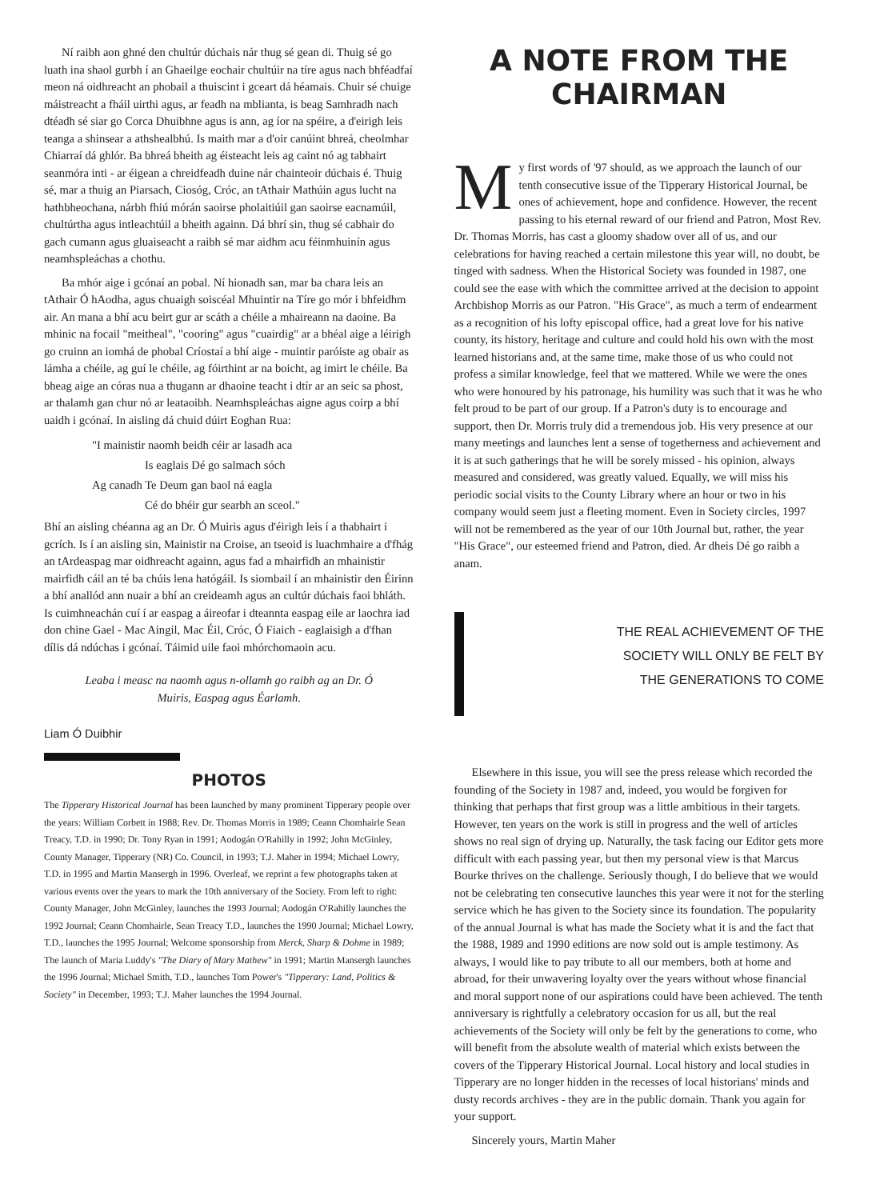Ní raibh aon ghné den chultúr dúchais nár thug sé gean di. Thuig sé go luath ina shaol gurbh í an Ghaeilge eochair chultúir na tíre agus nach bhféadfaí meon ná oidhreacht an phobail a thuiscint i gceart dá héamais. Chuir sé chuige máistreacht a fháil uirthi agus, ar feadh na mblianta, is beag Samhradh nach dtéadh sé siar go Corca Dhuibhne agus is ann, ag íor na spéire, a d'eirigh leis teanga a shinsear a athshealbhú. Is maith mar a d'oir canúint bhreá, cheolmhar Chiarraí dá ghlór. Ba bhreá bheith ag éisteacht leis ag caint nó ag tabhairt seanmóra inti - ar éigean a chreidfeadh duine nár chainteoir dúchais é. Thuig sé, mar a thuig an Piarsach, Ciosóg, Cróc, an tAthair Mathúin agus lucht na hathbheochana, nárbh fhiú mórán saoirse pholaitiúil gan saoirse eacnamúil, chultúrtha agus intleachtúil a bheith againn. Dá bhrí sin, thug sé cabhair do gach cumann agus gluaiseacht a raibh sé mar aidhm acu féinmhuinín agus neamhspleáchas a chothu.
Ba mhór aige i gcónaí an pobal. Ní hionadh san, mar ba chara leis an tAthair Ó hAodha, agus chuaigh soiscéal Mhuintir na Tíre go mór i bhfeidhm air. An mana a bhí acu beirt gur ar scáth a chéile a mhaireann na daoine. Ba mhinic na focail "meitheal", "cooring" agus "cuairdig" ar a bhéal aige a léirigh go cruinn an iomhá de phobal Críostaí a bhí aige - muintir paróiste ag obair as lámha a chéile, ag guí le chéile, ag fóirthint ar na boicht, ag imirt le chéile. Ba bheag aige an córas nua a thugann ar dhaoine teacht i dtír ar an seic sa phost, ar thalamh gan chur nó ar leataoibh. Neamhspleáchas aigne agus coirp a bhí uaidh i gcónaí. In aisling dá chuid dúirt Eoghan Rua:
"I mainistir naomh beidh céir ar lasadh aca
Is eaglais Dé go salmach sóch
Ag canadh Te Deum gan baol ná eagla
Cé do bhéir gur searbh an sceol."
Bhí an aisling chéanna ag an Dr. Ó Muiris agus d'éirigh leis í a thabhairt i gcrích. Is í an aisling sin, Mainistir na Croise, an tseoid is luachmhaire a d'fhág an tArdeaspag mar oidhreacht againn, agus fad a mhairfidh an mhainistir mairfidh cáil an té ba chúis lena hatógáil. Is siombail í an mhainistir den Éirinn a bhí anallód ann nuair a bhí an creideamh agus an cultúr dúchais faoi bhláth. Is cuimhneachán cuí í ar easpag a áireofar i dteannta easpag eile ar laochra iad don chine Gael - Mac Aingil, Mac Éil, Cróc, Ó Fiaich - eaglaisigh a d'fhan dílis dá ndúchas i gcónaí. Táimid uile faoi mhórchomaoin acu.
Leaba i measc na naomh agus n-ollamh go raibh ag an Dr. Ó Muiris, Easpag agus Éarlamh.
Liam Ó Duibhir
PHOTOS
The Tipperary Historical Journal has been launched by many prominent Tipperary people over the years: William Corbett in 1988; Rev. Dr. Thomas Morris in 1989; Ceann Chomhairle Sean Treacy, T.D. in 1990; Dr. Tony Ryan in 1991; Aodogán O'Rahilly in 1992; John McGinley, County Manager, Tipperary (NR) Co. Council, in 1993; T.J. Maher in 1994; Michael Lowry, T.D. in 1995 and Martin Mansergh in 1996. Overleaf, we reprint a few photographs taken at various events over the years to mark the 10th anniversary of the Society. From left to right: County Manager, John McGinley, launches the 1993 Journal; Aodogán O'Rahilly launches the 1992 Journal; Ceann Chomhairle, Sean Treacy T.D., launches the 1990 Journal; Michael Lowry, T.D., launches the 1995 Journal; Welcome sponsorship from Merck, Sharp & Dohme in 1989; The launch of Maria Luddy's "The Diary of Mary Mathew" in 1991; Martin Mansergh launches the 1996 Journal; Michael Smith, T.D., launches Tom Power's "Tipperary: Land, Politics & Society" in December, 1993; T.J. Maher launches the 1994 Journal.
A NOTE FROM THE CHAIRMAN
My first words of '97 should, as we approach the launch of our tenth consecutive issue of the Tipperary Historical Journal, be ones of achievement, hope and confidence. However, the recent passing to his eternal reward of our friend and Patron, Most Rev. Dr. Thomas Morris, has cast a gloomy shadow over all of us, and our celebrations for having reached a certain milestone this year will, no doubt, be tinged with sadness. When the Historical Society was founded in 1987, one could see the ease with which the committee arrived at the decision to appoint Archbishop Morris as our Patron. "His Grace", as much a term of endearment as a recognition of his lofty episcopal office, had a great love for his native county, its history, heritage and culture and could hold his own with the most learned historians and, at the same time, make those of us who could not profess a similar knowledge, feel that we mattered. While we were the ones who were honoured by his patronage, his humility was such that it was he who felt proud to be part of our group. If a Patron's duty is to encourage and support, then Dr. Morris truly did a tremendous job. His very presence at our many meetings and launches lent a sense of togetherness and achievement and it is at such gatherings that he will be sorely missed - his opinion, always measured and considered, was greatly valued. Equally, we will miss his periodic social visits to the County Library where an hour or two in his company would seem just a fleeting moment. Even in Society circles, 1997 will not be remembered as the year of our 10th Journal but, rather, the year "His Grace", our esteemed friend and Patron, died. Ar dheis Dé go raibh a anam.
THE REAL ACHIEVEMENT OF THE
SOCIETY WILL ONLY BE FELT BY
THE GENERATIONS TO COME
Elsewhere in this issue, you will see the press release which recorded the founding of the Society in 1987 and, indeed, you would be forgiven for thinking that perhaps that first group was a little ambitious in their targets. However, ten years on the work is still in progress and the well of articles shows no real sign of drying up. Naturally, the task facing our Editor gets more difficult with each passing year, but then my personal view is that Marcus Bourke thrives on the challenge. Seriously though, I do believe that we would not be celebrating ten consecutive launches this year were it not for the sterling service which he has given to the Society since its foundation. The popularity of the annual Journal is what has made the Society what it is and the fact that the 1988, 1989 and 1990 editions are now sold out is ample testimony. As always, I would like to pay tribute to all our members, both at home and abroad, for their unwavering loyalty over the years without whose financial and moral support none of our aspirations could have been achieved. The tenth anniversary is rightfully a celebratory occasion for us all, but the real achievements of the Society will only be felt by the generations to come, who will benefit from the absolute wealth of material which exists between the covers of the Tipperary Historical Journal. Local history and local studies in Tipperary are no longer hidden in the recesses of local historians' minds and dusty records archives - they are in the public domain. Thank you again for your support.
Sincerely yours, Martin Maher